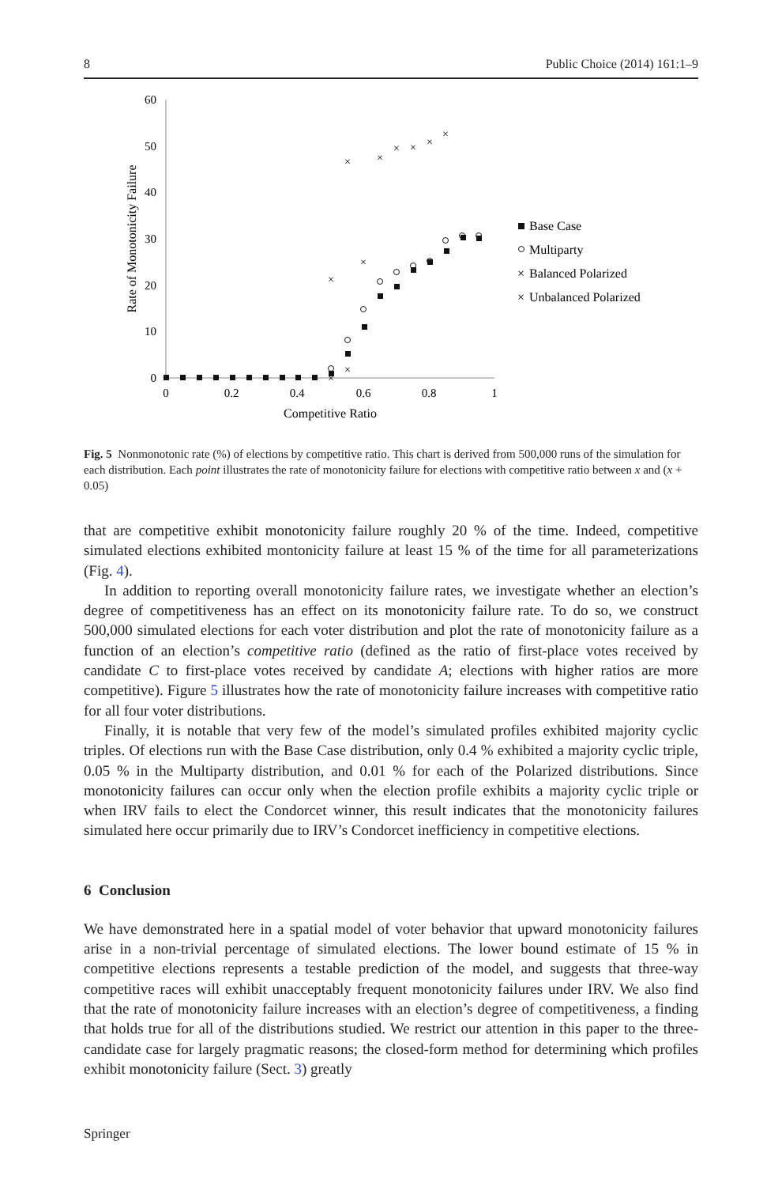8 Public Choice (2014) 161:1–9
0
10
20
30
40
50
60
0
0.2
0.4
0.6
0.8
1
Competitive Ratio
Rate of Monotonicity Failure
×
×
×
×
×
×
×
×
×
×
Base Case
Multiparty
×
Balanced Polarized
×
Unbalanced Polarized
Fig. 5 Nonmonotonic rate (%) of elections by competitive ratio. This chart is derived from 500,000 runs of the simulation for each distribution. Each point illustrates the rate of monotonicity failure for elections with competitive ratio between x and (x + 0.05)
that are competitive exhibit monotonicity failure roughly 20 % of the time. Indeed, competitive simulated elections exhibited montonicity failure at least 15 % of the time for all parameterizations (Fig. 4).
In addition to reporting overall monotonicity failure rates, we investigate whether an election’s degree of competitiveness has an effect on its monotonicity failure rate. To do so, we construct 500,000 simulated elections for each voter distribution and plot the rate of monotonicity failure as a function of an election’s competitive ratio (defined as the ratio of first-place votes received by candidate C to first-place votes received by candidate A; elections with higher ratios are more competitive). Figure 5 illustrates how the rate of monotonicity failure increases with competitive ratio for all four voter distributions.
Finally, it is notable that very few of the model’s simulated profiles exhibited majority cyclic triples. Of elections run with the Base Case distribution, only 0.4 % exhibited a majority cyclic triple, 0.05 % in the Multiparty distribution, and 0.01 % for each of the Polarized distributions. Since monotonicity failures can occur only when the election profile exhibits a majority cyclic triple or when IRV fails to elect the Condorcet winner, this result indicates that the monotonicity failures simulated here occur primarily due to IRV’s Condorcet inefficiency in competitive elections.
6 Conclusion
We have demonstrated here in a spatial model of voter behavior that upward monotonicity failures arise in a non-trivial percentage of simulated elections. The lower bound estimate of 15 % in competitive elections represents a testable prediction of the model, and suggests that three-way competitive races will exhibit unacceptably frequent monotonicity failures under IRV. We also find that the rate of monotonicity failure increases with an election’s degree of competitiveness, a finding that holds true for all of the distributions studied. We restrict our attention in this paper to the three-candidate case for largely pragmatic reasons; the closed-form method for determining which profiles exhibit monotonicity failure (Sect. 3) greatly
Springer